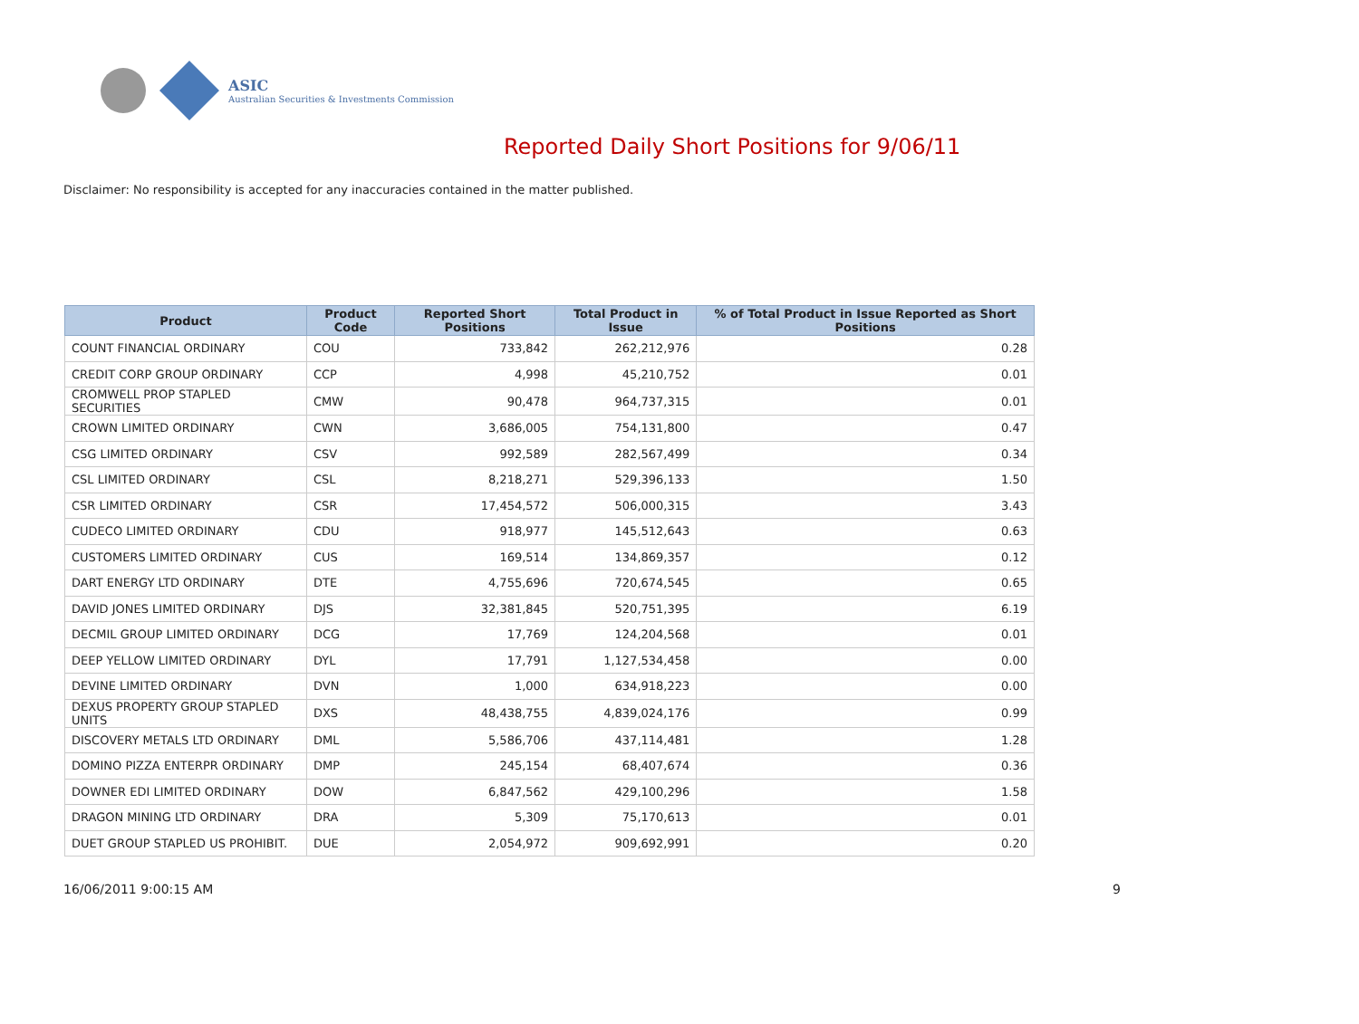ASIC
Australian Securities & Investments Commission
Reported Daily Short Positions for 9/06/11
Disclaimer: No responsibility is accepted for any inaccuracies contained in the matter published.
| Product | Product Code | Reported Short Positions | Total Product in Issue | % of Total Product in Issue Reported as Short Positions |
| --- | --- | --- | --- | --- |
| COUNT FINANCIAL ORDINARY | COU | 733,842 | 262,212,976 | 0.28 |
| CREDIT CORP GROUP ORDINARY | CCP | 4,998 | 45,210,752 | 0.01 |
| CROMWELL PROP STAPLED SECURITIES | CMW | 90,478 | 964,737,315 | 0.01 |
| CROWN LIMITED ORDINARY | CWN | 3,686,005 | 754,131,800 | 0.47 |
| CSG LIMITED ORDINARY | CSV | 992,589 | 282,567,499 | 0.34 |
| CSL LIMITED ORDINARY | CSL | 8,218,271 | 529,396,133 | 1.50 |
| CSR LIMITED ORDINARY | CSR | 17,454,572 | 506,000,315 | 3.43 |
| CUDECO LIMITED ORDINARY | CDU | 918,977 | 145,512,643 | 0.63 |
| CUSTOMERS LIMITED ORDINARY | CUS | 169,514 | 134,869,357 | 0.12 |
| DART ENERGY LTD ORDINARY | DTE | 4,755,696 | 720,674,545 | 0.65 |
| DAVID JONES LIMITED ORDINARY | DJS | 32,381,845 | 520,751,395 | 6.19 |
| DECMIL GROUP LIMITED ORDINARY | DCG | 17,769 | 124,204,568 | 0.01 |
| DEEP YELLOW LIMITED ORDINARY | DYL | 17,791 | 1,127,534,458 | 0.00 |
| DEVINE LIMITED ORDINARY | DVN | 1,000 | 634,918,223 | 0.00 |
| DEXUS PROPERTY GROUP STAPLED UNITS | DXS | 48,438,755 | 4,839,024,176 | 0.99 |
| DISCOVERY METALS LTD ORDINARY | DML | 5,586,706 | 437,114,481 | 1.28 |
| DOMINO PIZZA ENTERPR ORDINARY | DMP | 245,154 | 68,407,674 | 0.36 |
| DOWNER EDI LIMITED ORDINARY | DOW | 6,847,562 | 429,100,296 | 1.58 |
| DRAGON MINING LTD ORDINARY | DRA | 5,309 | 75,170,613 | 0.01 |
| DUET GROUP STAPLED US PROHIBIT. | DUE | 2,054,972 | 909,692,991 | 0.20 |
16/06/2011 9:00:15 AM 9